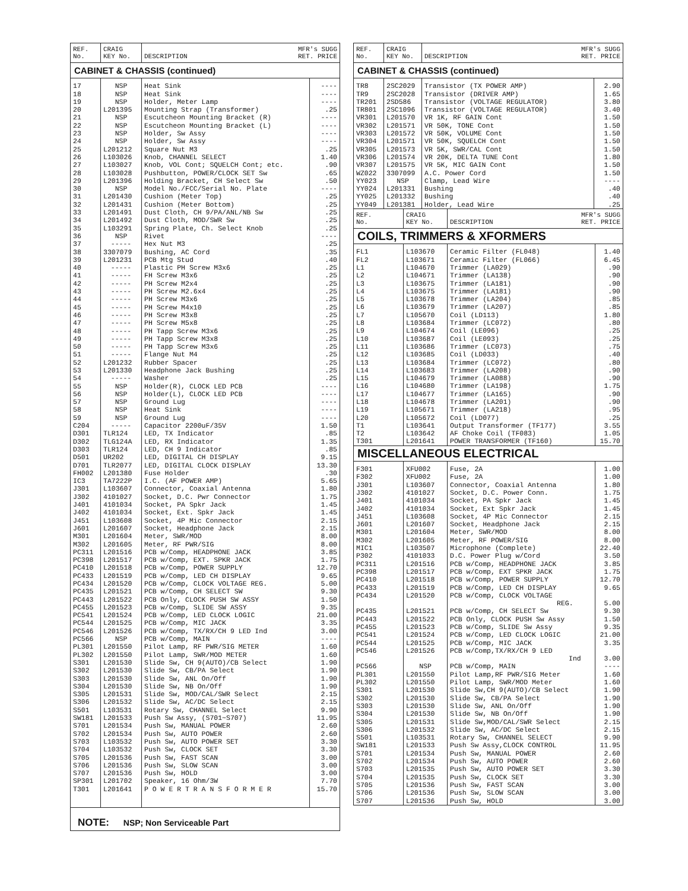| REF. No. | CRAIG KEY No. | MFR's SUGG RET. PRICE DESCRIPTION | |
| --- | --- | --- | --- |
| CABINET & CHASSIS (continued) | | | |
| 17 | NSP | Heat Sink | ---- |
| 18 | NSP | Heat Sink | ---- |
| 19 | NSP | Holder, Meter Lamp | ---- |
| 20 | L201395 | Mounting Strap (Transformer) | .25 |
| 21 | NSP | Escutcheon Mounting Bracket (R) | ---- |
| 22 | NSP | Escutcheon Mounting Bracket (L) | ---- |
| 23 | NSP | Holder, Sw Assy | ---- |
| 24 | NSP | Holder, Sw Assy | ---- |
| 25 | L201212 | Square Nut M3 | .25 |
| 26 | L103026 | Knob, CHANNEL SELECT | 1.40 |
| 27 | L103027 | Knob, VOL Cont; SQUELCH Cont; etc. | .90 |
| 28 | L103028 | Pushbutton, POWER/CLOCK SET Sw | .65 |
| 29 | L201396 | Holding Bracket, CH Select Sw | .50 |
| 30 | NSP | Model No./FCC/Serial No. Plate | ---- |
| 31 | L201430 | Cushion (Meter Top) | .25 |
| 32 | L201431 | Cushion (Meter Bottom) | .25 |
| 33 | L201491 | Dust Cloth, CH 9/PA/ANL/NB Sw | .25 |
| 34 | L201492 | Dust Cloth, MOD/SWR Sw | .25 |
| 35 | L103291 | Spring Plate, Ch. Select Knob | .25 |
| 36 | NSP | Rivet | ---- |
| 37 | ----- | Hex Nut M3 | .25 |
| 38 | 3307079 | Bushing, AC Cord | .35 |
| 39 | L201231 | PCB Mtg Stud | .40 |
| 40 | ----- | Plastic PH Screw M3x6 | .25 |
| 41 | ----- | FH Screw M3x6 | .25 |
| 42 | ----- | PH Screw M2x4 | .25 |
| 43 | ----- | PH Screw M2.6x4 | .25 |
| 44 | ----- | PH Screw M3x6 | .25 |
| 45 | ----- | PH Screw M4x10 | .25 |
| 46 | ----- | PH Screw M3x8 | .25 |
| 47 | ----- | PH Screw M5x8 | .25 |
| 48 | ----- | PH Tapp Screw M3x6 | .25 |
| 49 | ----- | PH Tapp Screw M3x8 | .25 |
| 50 | ----- | PH Tapp Screw M3x6 | .25 |
| 51 | ----- | Flange Nut M4 | .25 |
| 52 | L201232 | Rubber Spacer | .25 |
| 53 | L201330 | Headphone Jack Bushing | .25 |
| 54 | ----- | Washer | .25 |
| 55 | NSP | Holder(R), CLOCK LED PCB | ---- |
| 56 | NSP | Holder(L), CLOCK LED PCB | ---- |
| 57 | NSP | Ground Lug | ---- |
| 58 | NSP | Heat Sink | ---- |
| 59 | NSP | Ground Lug | ---- |
| C204 | ----- | Capacitor 2200uF/35V | 1.50 |
| D301 | TLR124 | LED, TX Indicator | .85 |
| D302 | TLG124A | LED, RX Indicator | 1.35 |
| D303 | TLR124 | LED, CH 9 Indicator | .85 |
| D501 | UR202 | LED, DIGITAL CH DISPLAY | 9.15 |
| D701 | TLR2077 | LED, DIGITAL CLOCK DISPLAY | 13.30 |
| FH002 | L201380 | Fuse Holder | .30 |
| IC3 | TA7222P | I.C. (AF POWER AMP) | 5.65 |
| J301 | L103607 | Connector, Coaxial Antenna | 1.80 |
| J302 | 4101027 | Socket, D.C. Pwr Connector | 1.75 |
| J401 | 4101034 | Socket, PA Spkr Jack | 1.45 |
| J402 | 4101034 | Socket, Ext. Spkr Jack | 1.45 |
| J451 | L103608 | Socket, 4P Mic Connector | 2.15 |
| J601 | L201607 | Socket, Headphone Jack | 2.15 |
| M301 | L201604 | Meter, SWR/MOD | 8.00 |
| M302 | L201605 | Meter, RF PWR/SIG | 8.00 |
| PC311 | L201516 | PCB w/Comp, HEADPHONE JACK | 3.85 |
| PC398 | L201517 | PCB w/Comp, EXT. SPKR JACK | 1.75 |
| PC410 | L201518 | PCB w/Comp, POWER SUPPLY | 12.70 |
| PC433 | L201519 | PCB w/Comp, LED CH DISPLAY | 9.65 |
| PC434 | L201520 | PCB w/Comp, CLOCK VOLTAGE REG. | 5.00 |
| PC435 | L201521 | PCB w/Comp, CH SELECT SW | 9.30 |
| PC443 | L201522 | PCB Only, CLOCK PUSH SW ASSY | 1.50 |
| PC455 | L201523 | PCB w/Comp, SLIDE SW ASSY | 9.35 |
| PC541 | L201524 | PCB w/Comp, LED CLOCK LOGIC | 21.00 |
| PC544 | L201525 | PCB w/Comp, MIC JACK | 3.35 |
| PC546 | L201526 | PCB w/Comp, TX/RX/CH 9 LED Ind | 3.00 |
| PC566 | NSP | PCB w/Comp, MAIN | ---- |
| PL301 | L201550 | Pilot Lamp, RF PWR/SIG METER | 1.60 |
| PL302 | L201550 | Pilot Lamp, SWR/MOD METER | 1.60 |
| S301 | L201530 | Slide Sw, CH 9(AUTO)/CB Select | 1.90 |
| S302 | L201530 | Slide Sw, CB/PA Select | 1.90 |
| S303 | L201530 | Slide Sw, ANL On/Off | 1.90 |
| S304 | L201530 | Slide Sw, NB On/Off | 1.90 |
| S305 | L201531 | Slide Sw, MOD/CAL/SWR Select | 2.15 |
| S306 | L201532 | Slide Sw, AC/DC Select | 2.15 |
| S501 | L103531 | Rotary Sw, CHANNEL Select | 9.90 |
| SW181 | L201533 | Push Sw Assy, (S701~S707) | 11.95 |
| S701 | L201534 | Push Sw, MANUAL POWER | 2.60 |
| S702 | L201534 | Push Sw, AUTO POWER | 2.60 |
| S703 | L103532 | Push Sw, AUTO POWER SET | 3.30 |
| S704 | L103532 | Push Sw, CLOCK SET | 3.30 |
| S705 | L201536 | Push Sw, FAST SCAN | 3.00 |
| S706 | L201536 | Push Sw, SLOW SCAN | 3.00 |
| S707 | L201536 | Push Sw, HOLD | 3.00 |
| SP301 | L201702 | Speaker, 16 Ohm/3W | 7.70 |
| T301 | L201641 | P O W E R T R A N S F O R M E R | 15.70 |
| NOTE: NSP; Non Serviceable Part | | | |
| REF. No. | CRAIG KEY No. | MFR's SUGG RET. PRICE DESCRIPTION | |
| --- | --- | --- | --- |
| CABINET & CHASSIS (continued) | | | |
| TR8 | 2SC2029 | Transistor (TX POWER AMP) | 2.90 |
| TR9 | 2SC2028 | Transistor (DRIVER AMP) | 1.65 |
| TR201 | 2SD586 | Transistor (VOLTAGE REGULATOR) | 3.80 |
| TR801 | 2SC1096 | Transistor (VOLTAGE REGULATOR) | 3.40 |
| VR301 | L201570 | VR 1K, RF GAIN Cont | 1.50 |
| VR302 | L201571 | VR 50K, TONE Cont | 1.50 |
| VR303 | L201572 | VR 50K, VOLUME Cont | 1.50 |
| VR304 | L201571 | VR 50K, SQUELCH Cont | 1.50 |
| VR305 | L201573 | VR 5K, SWR/CAL Cont | 1.50 |
| VR306 | L201574 | VR 20K, DELTA TUNE Cont | 1.80 |
| VR307 | L201575 | VR 5K, MIC GAIN Cont | 1.50 |
| WZ022 | 3307099 | A.C. Power Cord | 1.50 |
| YY023 | NSP | Clamp, Lead Wire | ---- |
| YY024 | L201331 | Bushing | .40 |
| YY025 | L201332 | Bushing | .40 |
| YY049 | L201381 | Holder, Lead Wire | .25 |
| REF. No. | CRAIG KEY No. | MFR's SUGG RET. PRICE DESCRIPTION | |
| --- | --- | --- | --- |
| COILS, TRIMMERS & XFORMERS | | | |
| FL1 | L103670 | Ceramic Filter (FL048) | 1.40 |
| FL2 | L103671 | Ceramic Filter (FL066) | 6.45 |
| L1 | L104670 | Trimmer (LA029) | .90 |
| L2 | L104671 | Trimmer (LA138) | .90 |
| L3 | L103675 | Trimmer (LA181) | .90 |
| L4 | L103675 | Trimmer (LA181) | .90 |
| L5 | L103678 | Trimmer (LA204) | .85 |
| L6 | L103679 | Trimmer (LA207) | .85 |
| L7 | L105670 | Coil (LD113) | 1.80 |
| L8 | L103684 | Trimmer (LC072) | .80 |
| L9 | L104674 | Coil (LE096) | .25 |
| L10 | L103687 | Coil (LE093) | .25 |
| L11 | L103686 | Trimmer (LC073) | .75 |
| L12 | L103685 | Coil (LD033) | .40 |
| L13 | L103684 | Trimmer (LC072) | .80 |
| L14 | L103683 | Trimmer (LA208) | .90 |
| L15 | L104679 | Trimmer (LA088) | .90 |
| L16 | L104680 | Trimmer (LA198) | 1.75 |
| L17 | L104677 | Trimmer (LA165) | .90 |
| L18 | L104678 | Trimmer (LA201) | .90 |
| L19 | L105671 | Trimmer (LA218) | .95 |
| L20 | L105672 | Coil (LD077) | .25 |
| T1 | L103641 | Output Transformer (TF177) | 3.55 |
| T2 | L103642 | AF Choke Coil (TF083) | 1.05 |
| T301 | L201641 | POWER TRANSFORMER (TF160) | 15.70 |
| MISCELLANEOUS ELECTRICAL | | | |
| F301 | XFU002 | Fuse, 2A | 1.00 |
| F302 | XFU002 | Fuse, 2A | 1.00 |
| J301 | L103607 | Connector, Coaxial Antenna | 1.80 |
| J302 | 4101027 | Socket, D.C. Power Conn. | 1.75 |
| J401 | 4101034 | Socket, PA Spkr Jack | 1.45 |
| J402 | 4101034 | Socket, Ext Spkr Jack | 1.45 |
| J451 | L103608 | Socket, 4P Mic Connector | 2.15 |
| J601 | L201607 | Socket, Headphone Jack | 2.15 |
| M301 | L201604 | Meter, SWR/MOD | 8.00 |
| M302 | L201605 | Meter, RF POWER/SIG | 8.00 |
| MIC1 | L103507 | Microphone (Complete) | 22.40 |
| P302 | 4101033 | D.C. Power Plug w/Cord | 3.50 |
| PC311 | L201516 | PCB w/Comp, HEADPHONE JACK | 3.85 |
| PC398 | L201517 | PCB w/Comp, EXT SPKR JACK | 1.75 |
| PC410 | L201518 | PCB w/Comp, POWER SUPPLY | 12.70 |
| PC433 | L201519 | PCB w/Comp, LED CH DISPLAY | 9.65 |
| PC434 | L201520 | PCB w/Comp, CLOCK VOLTAGE REG. | 5.00 |
| PC435 | L201521 | PCB w/Comp, CH SELECT Sw | 9.30 |
| PC443 | L201522 | PCB Only, CLOCK PUSH Sw Assy | 1.50 |
| PC455 | L201523 | PCB w/Comp, SLIDE Sw Assy | 9.35 |
| PC541 | L201524 | PCB w/Comp, LED CLOCK LOGIC | 21.00 |
| PC544 | L201525 | PCB w/Comp, MIC JACK | 3.35 |
| PC546 | L201526 | PCB w/Comp,TX/RX/CH 9 LED Ind | 3.00 |
| PC566 | NSP | PCB w/Comp, MAIN | ---- |
| PL301 | L201550 | Pilot Lamp,RF PWR/SIG Meter | 1.60 |
| PL302 | L201550 | Pilot Lamp, SWR/MOD Meter | 1.60 |
| S301 | L201530 | Slide Sw,CH 9(AUTO)/CB Select | 1.90 |
| S302 | L201530 | Slide Sw, CB/PA Select | 1.90 |
| S303 | L201530 | Slide Sw, ANL On/Off | 1.90 |
| S304 | L201530 | Slide Sw, NB On/Off | 1.90 |
| S305 | L201531 | Slide Sw,MOD/CAL/SWR Select | 2.15 |
| S306 | L201532 | Slide Sw, AC/DC Select | 2.15 |
| S501 | L103531 | Rotary Sw, CHANNEL SELECT | 9.90 |
| SW181 | L201533 | Push Sw Assy,CLOCK CONTROL | 11.95 |
| S701 | L201534 | Push Sw, MANUAL POWER | 2.60 |
| S702 | L201534 | Push Sw, AUTO POWER | 2.60 |
| S703 | L201535 | Push Sw, AUTO POWER SET | 3.30 |
| S704 | L201535 | Push Sw, CLOCK SET | 3.30 |
| S705 | L201536 | Push Sw, FAST SCAN | 3.00 |
| S706 | L201536 | Push Sw, SLOW SCAN | 3.00 |
| S707 | L201536 | Push Sw, HOLD | 3.00 |